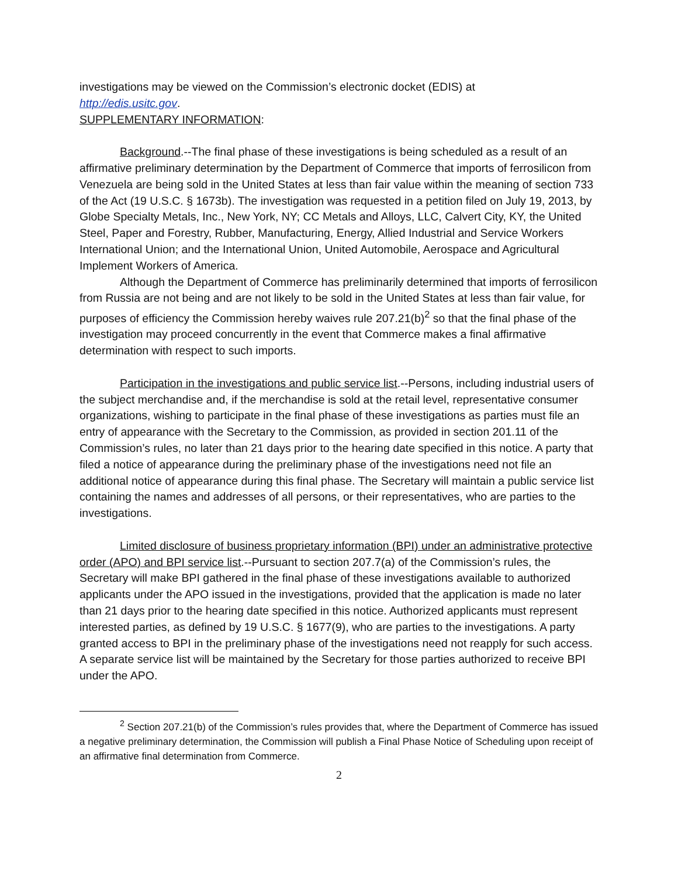investigations may be viewed on the Commission’s electronic docket (EDIS) at
http://edis.usitc.gov.
SUPPLEMENTARY INFORMATION:
Background.--The final phase of these investigations is being scheduled as a result of an affirmative preliminary determination by the Department of Commerce that imports of ferrosilicon from Venezuela are being sold in the United States at less than fair value within the meaning of section 733 of the Act (19 U.S.C. § 1673b). The investigation was requested in a petition filed on July 19, 2013, by Globe Specialty Metals, Inc., New York, NY; CC Metals and Alloys, LLC, Calvert City, KY, the United Steel, Paper and Forestry, Rubber, Manufacturing, Energy, Allied Industrial and Service Workers International Union; and the International Union, United Automobile, Aerospace and Agricultural Implement Workers of America.
Although the Department of Commerce has preliminarily determined that imports of ferrosilicon from Russia are not being and are not likely to be sold in the United States at less than fair value, for purposes of efficiency the Commission hereby waives rule 207.21(b)<sup>2</sup> so that the final phase of the investigation may proceed concurrently in the event that Commerce makes a final affirmative determination with respect to such imports.
Participation in the investigations and public service list.--Persons, including industrial users of the subject merchandise and, if the merchandise is sold at the retail level, representative consumer organizations, wishing to participate in the final phase of these investigations as parties must file an entry of appearance with the Secretary to the Commission, as provided in section 201.11 of the Commission’s rules, no later than 21 days prior to the hearing date specified in this notice. A party that filed a notice of appearance during the preliminary phase of the investigations need not file an additional notice of appearance during this final phase. The Secretary will maintain a public service list containing the names and addresses of all persons, or their representatives, who are parties to the investigations.
Limited disclosure of business proprietary information (BPI) under an administrative protective order (APO) and BPI service list.--Pursuant to section 207.7(a) of the Commission’s rules, the Secretary will make BPI gathered in the final phase of these investigations available to authorized applicants under the APO issued in the investigations, provided that the application is made no later than 21 days prior to the hearing date specified in this notice. Authorized applicants must represent interested parties, as defined by 19 U.S.C. § 1677(9), who are parties to the investigations. A party granted access to BPI in the preliminary phase of the investigations need not reapply for such access. A separate service list will be maintained by the Secretary for those parties authorized to receive BPI under the APO.
<sup>2</sup> Section 207.21(b) of the Commission’s rules provides that, where the Department of Commerce has issued a negative preliminary determination, the Commission will publish a Final Phase Notice of Scheduling upon receipt of an affirmative final determination from Commerce.
2